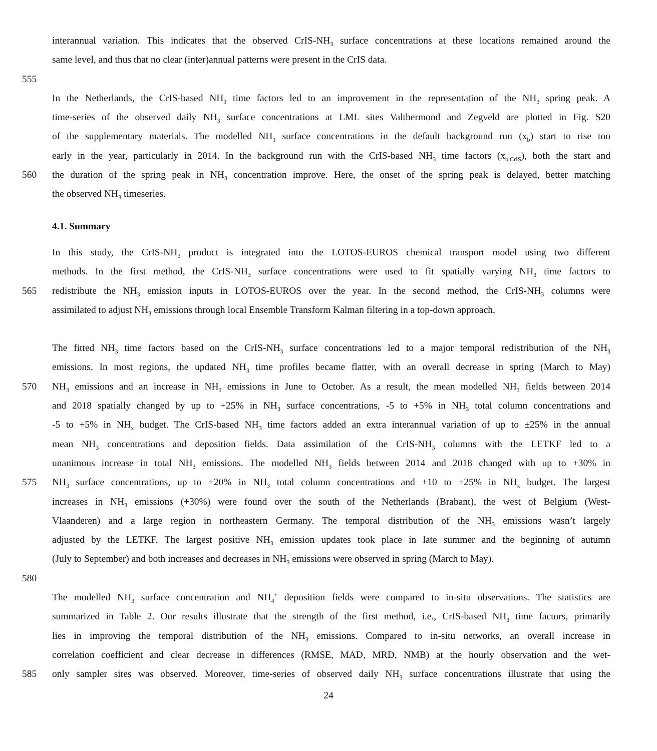interannual variation. This indicates that the observed CrIS-NH<sub>3</sub> surface concentrations at these locations remained around the
same level, and thus that no clear (inter)annual patterns were present in the CrIS data.
555
In the Netherlands, the CrIS-based NH<sub>3</sub> time factors led to an improvement in the representation of the NH<sub>3</sub> spring peak. A
time-series of the observed daily NH<sub>3</sub> surface concentrations at LML sites Valthermond and Zegveld are plotted in Fig. S20
of the supplementary materials. The modelled NH<sub>3</sub> surface concentrations in the default background run (x<sub>b</sub>) start to rise too
early in the year, particularly in 2014. In the background run with the CrIS-based NH<sub>3</sub> time factors (x<sub>b,CrIS</sub>), both the start and
560 the duration of the spring peak in NH<sub>3</sub> concentration improve. Here, the onset of the spring peak is delayed, better matching
the observed NH<sub>3</sub> timeseries.
4.1. Summary
In this study, the CrIS-NH<sub>3</sub> product is integrated into the LOTOS-EUROS chemical transport model using two different
methods. In the first method, the CrIS-NH<sub>3</sub> surface concentrations were used to fit spatially varying NH<sub>3</sub> time factors to
565 redistribute the NH<sub>3</sub> emission inputs in LOTOS-EUROS over the year. In the second method, the CrIS-NH<sub>3</sub> columns were
assimilated to adjust NH<sub>3</sub> emissions through local Ensemble Transform Kalman filtering in a top-down approach.
The fitted NH<sub>3</sub> time factors based on the CrIS-NH<sub>3</sub> surface concentrations led to a major temporal redistribution of the NH<sub>3</sub>
emissions. In most regions, the updated NH<sub>3</sub> time profiles became flatter, with an overall decrease in spring (March to May)
570 NH<sub>3</sub> emissions and an increase in NH<sub>3</sub> emissions in June to October. As a result, the mean modelled NH<sub>3</sub> fields between 2014
and 2018 spatially changed by up to +25% in NH<sub>3</sub> surface concentrations, -5 to +5% in NH<sub>3</sub> total column concentrations and
-5 to +5% in NH<sub>x</sub> budget. The CrIS-based NH<sub>3</sub> time factors added an extra interannual variation of up to ±25% in the annual
mean NH<sub>3</sub> concentrations and deposition fields. Data assimilation of the CrIS-NH<sub>3</sub> columns with the LETKF led to a
unanimous increase in total NH<sub>3</sub> emissions. The modelled NH<sub>3</sub> fields between 2014 and 2018 changed with up to +30% in
575 NH<sub>3</sub> surface concentrations, up to +20% in NH<sub>3</sub> total column concentrations and +10 to +25% in NH<sub>x</sub> budget. The largest
increases in NH<sub>3</sub> emissions (+30%) were found over the south of the Netherlands (Brabant), the west of Belgium (West-
Vlaanderen) and a large region in northeastern Germany. The temporal distribution of the NH<sub>3</sub> emissions wasn’t largely
adjusted by the LETKF. The largest positive NH<sub>3</sub> emission updates took place in late summer and the beginning of autumn
(July to September) and both increases and decreases in NH<sub>3</sub> emissions were observed in spring (March to May).
580
The modelled NH<sub>3</sub> surface concentration and NH<sub>4</sub><sup>+</sup> deposition fields were compared to in-situ observations. The statistics are
summarized in Table 2. Our results illustrate that the strength of the first method, i.e., CrIS-based NH<sub>3</sub> time factors, primarily
lies in improving the temporal distribution of the NH<sub>3</sub> emissions. Compared to in-situ networks, an overall increase in
correlation coefficient and clear decrease in differences (RMSE, MAD, MRD, NMB) at the hourly observation and the wet-
585 only sampler sites was observed. Moreover, time-series of observed daily NH<sub>3</sub> surface concentrations illustrate that using the
24